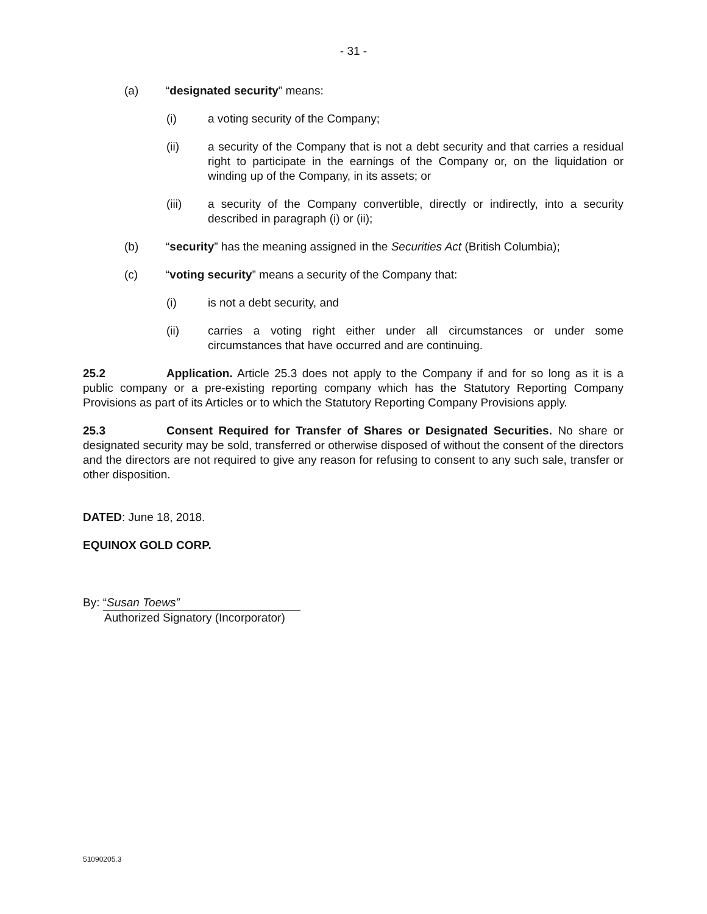- 31 -
(a) “designated security” means:
(i) a voting security of the Company;
(ii) a security of the Company that is not a debt security and that carries a residual right to participate in the earnings of the Company or, on the liquidation or winding up of the Company, in its assets; or
(iii) a security of the Company convertible, directly or indirectly, into a security described in paragraph (i) or (ii);
(b) “security” has the meaning assigned in the Securities Act (British Columbia);
(c) “voting security” means a security of the Company that:
(i) is not a debt security, and
(ii) carries a voting right either under all circumstances or under some circumstances that have occurred and are continuing.
25.2 Application. Article 25.3 does not apply to the Company if and for so long as it is a public company or a pre-existing reporting company which has the Statutory Reporting Company Provisions as part of its Articles or to which the Statutory Reporting Company Provisions apply.
25.3 Consent Required for Transfer of Shares or Designated Securities. No share or designated security may be sold, transferred or otherwise disposed of without the consent of the directors and the directors are not required to give any reason for refusing to consent to any such sale, transfer or other disposition.
DATED: June 18, 2018.
EQUINOX GOLD CORP.
By: “Susan Toews”
Authorized Signatory (Incorporator)
51090205.3